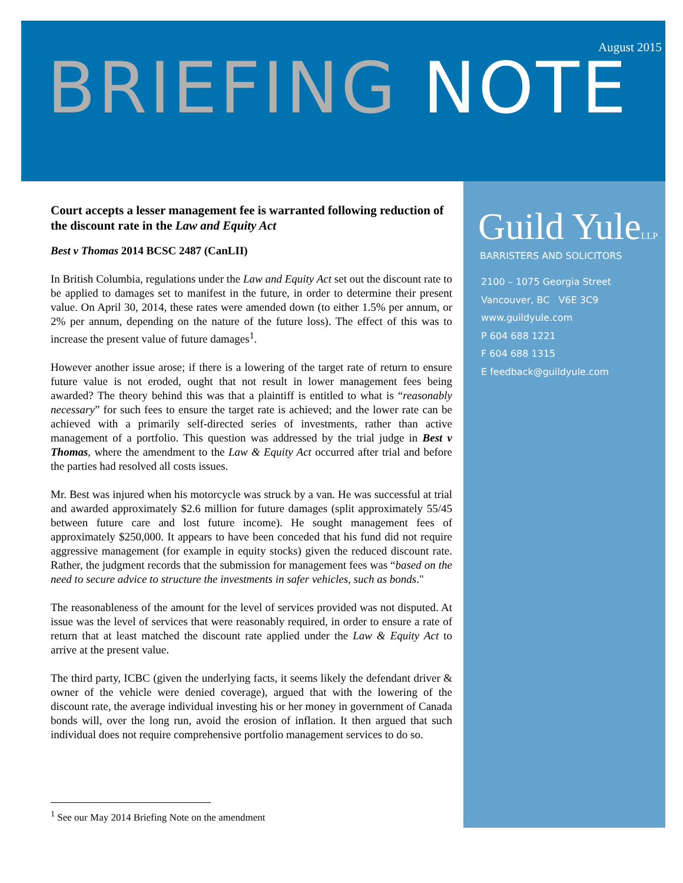August 2015
BRIEFING NOTE
Court accepts a lesser management fee is warranted following reduction of the discount rate in the Law and Equity Act
Best v Thomas 2014 BCSC 2487 (CanLII)
In British Columbia, regulations under the Law and Equity Act set out the discount rate to be applied to damages set to manifest in the future, in order to determine their present value. On April 30, 2014, these rates were amended down (to either 1.5% per annum, or 2% per annum, depending on the nature of the future loss). The effect of this was to increase the present value of future damages<sup>1</sup>.
However another issue arose; if there is a lowering of the target rate of return to ensure future value is not eroded, ought that not result in lower management fees being awarded? The theory behind this was that a plaintiff is entitled to what is “reasonably necessary” for such fees to ensure the target rate is achieved; and the lower rate can be achieved with a primarily self-directed series of investments, rather than active management of a portfolio. This question was addressed by the trial judge in Best v Thomas, where the amendment to the Law & Equity Act occurred after trial and before the parties had resolved all costs issues.
Mr. Best was injured when his motorcycle was struck by a van. He was successful at trial and awarded approximately $2.6 million for future damages (split approximately 55/45 between future care and lost future income). He sought management fees of approximately $250,000. It appears to have been conceded that his fund did not require aggressive management (for example in equity stocks) given the reduced discount rate. Rather, the judgment records that the submission for management fees was “based on the need to secure advice to structure the investments in safer vehicles, such as bonds."
The reasonableness of the amount for the level of services provided was not disputed. At issue was the level of services that were reasonably required, in order to ensure a rate of return that at least matched the discount rate applied under the Law & Equity Act to arrive at the present value.
The third party, ICBC (given the underlying facts, it seems likely the defendant driver & owner of the vehicle were denied coverage), argued that with the lowering of the discount rate, the average individual investing his or her money in government of Canada bonds will, over the long run, avoid the erosion of inflation. It then argued that such individual does not require comprehensive portfolio management services to do so.
<sup>1</sup> See our May 2014 Briefing Note on the amendment
Guild YuleLLP
BARRISTERS AND SOLICITORS
2100 – 1075 Georgia Street
Vancouver, BC V6E 3C9
www.guildyule.com
P 604 688 1221
F 604 688 1315
E feedback@guildyule.com